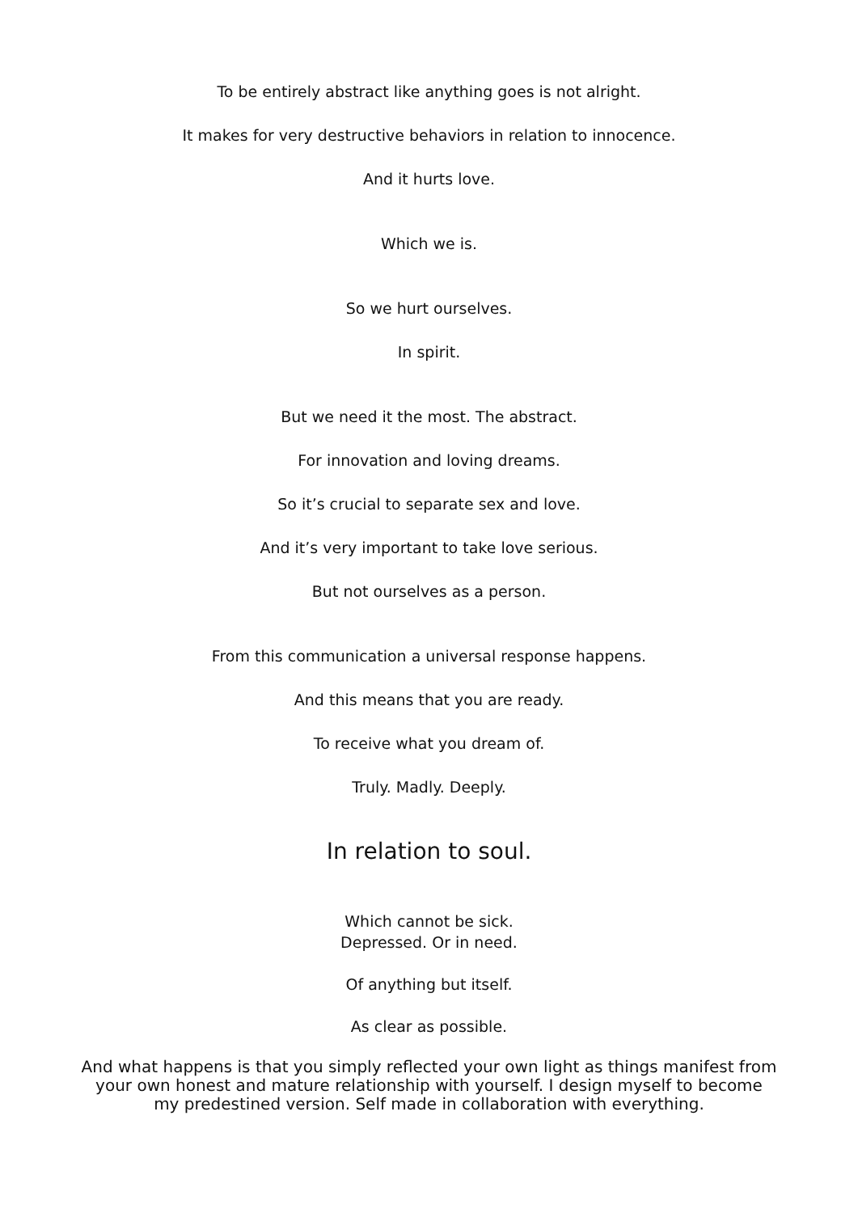To be entirely abstract like anything goes is not alright.
It makes for very destructive behaviors in relation to innocence.
And it hurts love.
Which we is.
So we hurt ourselves.
In spirit.
But we need it the most. The abstract.
For innovation and loving dreams.
So it’s crucial to separate sex and love.
And it’s very important to take love serious.
But not ourselves as a person.
From this communication a universal response happens.
And this means that you are ready.
To receive what you dream of.
Truly. Madly. Deeply.
In relation to soul.
Which cannot be sick.
Depressed. Or in need.
Of anything but itself.
As clear as possible.
And what happens is that you simply reflected your own light as things manifest from your own honest and mature relationship with yourself. I design myself to become my predestined version. Self made in collaboration with everything.